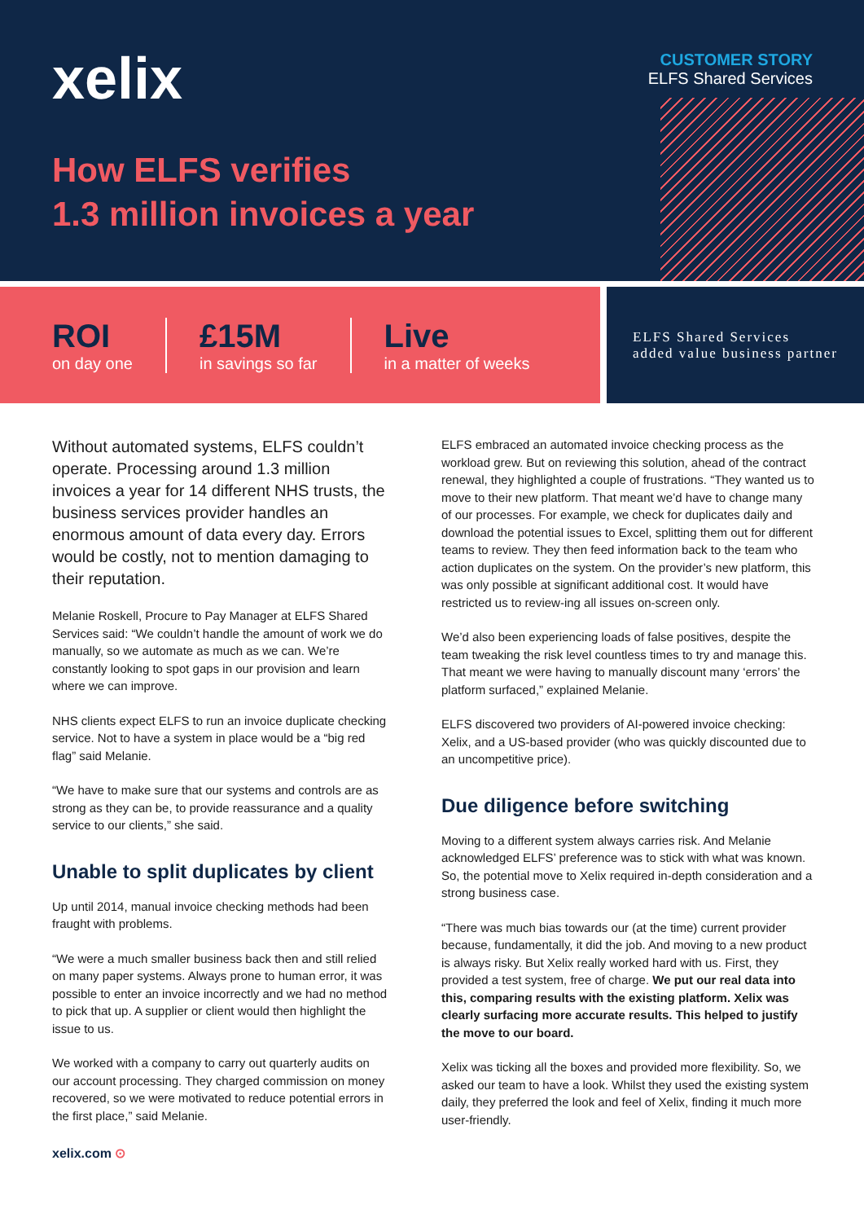xelix
CUSTOMER STORY
ELFS Shared Services
How ELFS verifies
1.3 million invoices a year
ROI
on day one
£15M
in savings so far
Live
in a matter of weeks
ELFS Shared Services
added value business partner
Without automated systems, ELFS couldn’t operate. Processing around 1.3 million invoices a year for 14 different NHS trusts, the business services provider handles an enormous amount of data every day. Errors would be costly, not to mention damaging to their reputation.
Melanie Roskell, Procure to Pay Manager at ELFS Shared Services said: “We couldn’t handle the amount of work we do manually, so we automate as much as we can. We’re constantly looking to spot gaps in our provision and learn where we can improve.
NHS clients expect ELFS to run an invoice duplicate checking service. Not to have a system in place would be a “big red flag” said Melanie.
“We have to make sure that our systems and controls are as strong as they can be, to provide reassurance and a quality service to our clients,” she said.
Unable to split duplicates by client
Up until 2014, manual invoice checking methods had been fraught with problems.
“We were a much smaller business back then and still relied on many paper systems. Always prone to human error, it was possible to enter an invoice incorrectly and we had no method to pick that up. A supplier or client would then highlight the issue to us.
We worked with a company to carry out quarterly audits on our account processing. They charged commission on money recovered, so we were motivated to reduce potential errors in the first place,” said Melanie.
ELFS embraced an automated invoice checking process as the workload grew. But on reviewing this solution, ahead of the contract renewal, they highlighted a couple of frustrations. “They wanted us to move to their new platform. That meant we’d have to change many of our processes. For example, we check for duplicates daily and download the potential issues to Excel, splitting them out for different teams to review. They then feed information back to the team who action duplicates on the system. On the provider’s new platform, this was only possible at significant additional cost. It would have restricted us to review-ing all issues on-screen only.
We’d also been experiencing loads of false positives, despite the team tweaking the risk level countless times to try and manage this. That meant we were having to manually discount many ‘errors’ the platform surfaced,” explained Melanie.
ELFS discovered two providers of AI-powered invoice checking: Xelix, and a US-based provider (who was quickly discounted due to an uncompetitive price).
Due diligence before switching
Moving to a different system always carries risk. And Melanie acknowledged ELFS’ preference was to stick with what was known. So, the potential move to Xelix required in-depth consideration and a strong business case.
“There was much bias towards our (at the time) current provider because, fundamentally, it did the job. And moving to a new product is always risky. But Xelix really worked hard with us. First, they provided a test system, free of charge. We put our real data into this, comparing results with the existing platform. Xelix was clearly surfacing more accurate results. This helped to justify the move to our board.
Xelix was ticking all the boxes and provided more flexibility. So, we asked our team to have a look. Whilst they used the existing system daily, they preferred the look and feel of Xelix, finding it much more user-friendly.
xelix.com ⊙